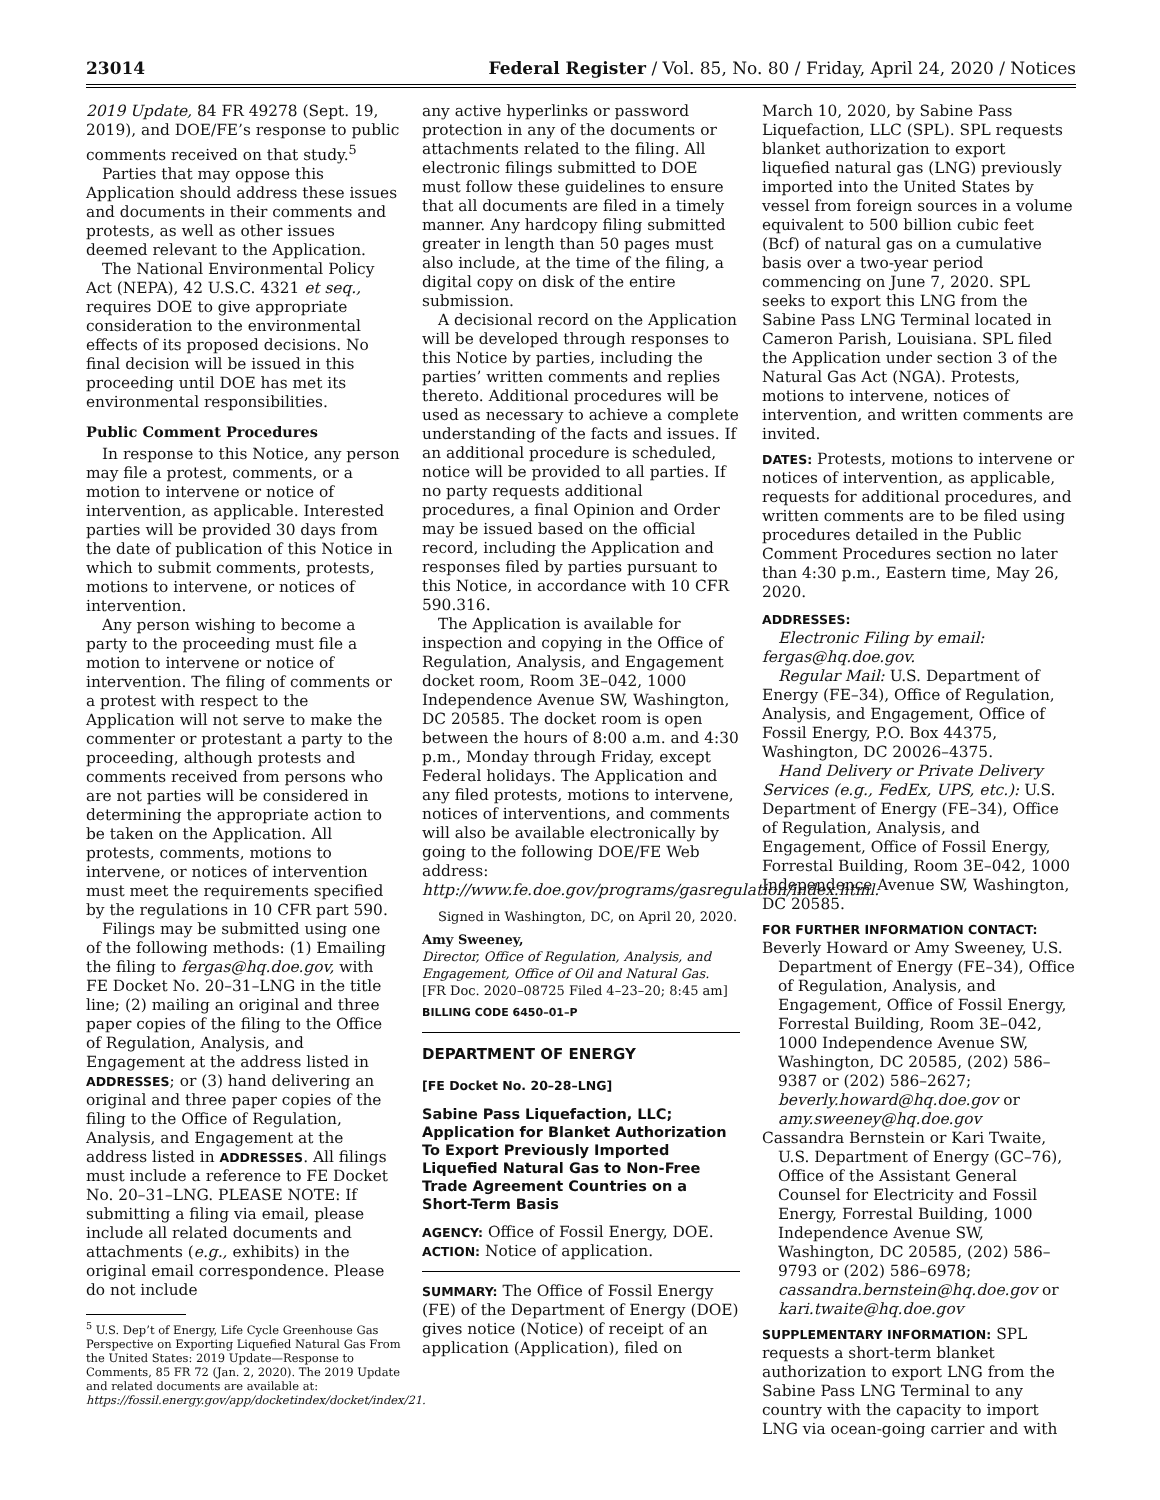23014 Federal Register / Vol. 85, No. 80 / Friday, April 24, 2020 / Notices
2019 Update, 84 FR 49278 (Sept. 19, 2019), and DOE/FE’s response to public comments received on that study.<sup>5</sup>
Parties that may oppose this Application should address these issues and documents in their comments and protests, as well as other issues deemed relevant to the Application.
The National Environmental Policy Act (NEPA), 42 U.S.C. 4321 et seq., requires DOE to give appropriate consideration to the environmental effects of its proposed decisions. No final decision will be issued in this proceeding until DOE has met its environmental responsibilities.
Public Comment Procedures
In response to this Notice, any person may file a protest, comments, or a motion to intervene or notice of intervention, as applicable. Interested parties will be provided 30 days from the date of publication of this Notice in which to submit comments, protests, motions to intervene, or notices of intervention.
Any person wishing to become a party to the proceeding must file a motion to intervene or notice of intervention. The filing of comments or a protest with respect to the Application will not serve to make the commenter or protestant a party to the proceeding, although protests and comments received from persons who are not parties will be considered in determining the appropriate action to be taken on the Application. All protests, comments, motions to intervene, or notices of intervention must meet the requirements specified by the regulations in 10 CFR part 590.
Filings may be submitted using one of the following methods: (1) Emailing the filing to fergas@hq.doe.gov, with FE Docket No. 20–31–LNG in the title line; (2) mailing an original and three paper copies of the filing to the Office of Regulation, Analysis, and Engagement at the address listed in ADDRESSES; or (3) hand delivering an original and three paper copies of the filing to the Office of Regulation, Analysis, and Engagement at the address listed in ADDRESSES. All filings must include a reference to FE Docket No. 20–31–LNG. PLEASE NOTE: If submitting a filing via email, please include all related documents and attachments (e.g., exhibits) in the original email correspondence. Please do not include
<sup>5</sup> U.S. Dep’t of Energy, Life Cycle Greenhouse Gas Perspective on Exporting Liquefied Natural Gas From the United States: 2019 Update—Response to Comments, 85 FR 72 (Jan. 2, 2020). The 2019 Update and related documents are available at: https://fossil.energy.gov/app/docketindex/docket/index/21.
any active hyperlinks or password protection in any of the documents or attachments related to the filing. All electronic filings submitted to DOE must follow these guidelines to ensure that all documents are filed in a timely manner. Any hardcopy filing submitted greater in length than 50 pages must also include, at the time of the filing, a digital copy on disk of the entire submission.
A decisional record on the Application will be developed through responses to this Notice by parties, including the parties’ written comments and replies thereto. Additional procedures will be used as necessary to achieve a complete understanding of the facts and issues. If an additional procedure is scheduled, notice will be provided to all parties. If no party requests additional procedures, a final Opinion and Order may be issued based on the official record, including the Application and responses filed by parties pursuant to this Notice, in accordance with 10 CFR 590.316.
The Application is available for inspection and copying in the Office of Regulation, Analysis, and Engagement docket room, Room 3E–042, 1000 Independence Avenue SW, Washington, DC 20585. The docket room is open between the hours of 8:00 a.m. and 4:30 p.m., Monday through Friday, except Federal holidays. The Application and any filed protests, motions to intervene, notices of interventions, and comments will also be available electronically by going to the following DOE/FE Web address: http://www.fe.doe.gov/programs/gasregulation/index.html.
Signed in Washington, DC, on April 20, 2020.
Amy Sweeney,
Director, Office of Regulation, Analysis, and Engagement, Office of Oil and Natural Gas.
[FR Doc. 2020–08725 Filed 4–23–20; 8:45 am]
BILLING CODE 6450–01–P
DEPARTMENT OF ENERGY
[FE Docket No. 20–28–LNG]
Sabine Pass Liquefaction, LLC; Application for Blanket Authorization To Export Previously Imported Liquefied Natural Gas to Non-Free Trade Agreement Countries on a Short-Term Basis
AGENCY: Office of Fossil Energy, DOE.
ACTION: Notice of application.
SUMMARY: The Office of Fossil Energy (FE) of the Department of Energy (DOE) gives notice (Notice) of receipt of an application (Application), filed on
March 10, 2020, by Sabine Pass Liquefaction, LLC (SPL). SPL requests blanket authorization to export liquefied natural gas (LNG) previously imported into the United States by vessel from foreign sources in a volume equivalent to 500 billion cubic feet (Bcf) of natural gas on a cumulative basis over a two-year period commencing on June 7, 2020. SPL seeks to export this LNG from the Sabine Pass LNG Terminal located in Cameron Parish, Louisiana. SPL filed the Application under section 3 of the Natural Gas Act (NGA). Protests, motions to intervene, notices of intervention, and written comments are invited.
DATES: Protests, motions to intervene or notices of intervention, as applicable, requests for additional procedures, and written comments are to be filed using procedures detailed in the Public Comment Procedures section no later than 4:30 p.m., Eastern time, May 26, 2020.
ADDRESSES:
Electronic Filing by email: fergas@hq.doe.gov.
Regular Mail: U.S. Department of Energy (FE–34), Office of Regulation, Analysis, and Engagement, Office of Fossil Energy, P.O. Box 44375, Washington, DC 20026–4375.
Hand Delivery or Private Delivery Services (e.g., FedEx, UPS, etc.): U.S. Department of Energy (FE–34), Office of Regulation, Analysis, and Engagement, Office of Fossil Energy, Forrestal Building, Room 3E–042, 1000 Independence Avenue SW, Washington, DC 20585.
FOR FURTHER INFORMATION CONTACT:
Beverly Howard or Amy Sweeney, U.S. Department of Energy (FE–34), Office of Regulation, Analysis, and Engagement, Office of Fossil Energy, Forrestal Building, Room 3E–042, 1000 Independence Avenue SW, Washington, DC 20585, (202) 586–9387 or (202) 586–2627; beverly.howard@hq.doe.gov or amy.sweeney@hq.doe.gov
Cassandra Bernstein or Kari Twaite, U.S. Department of Energy (GC–76), Office of the Assistant General Counsel for Electricity and Fossil Energy, Forrestal Building, 1000 Independence Avenue SW, Washington, DC 20585, (202) 586–9793 or (202) 586–6978; cassandra.bernstein@hq.doe.gov or kari.twaite@hq.doe.gov
SUPPLEMENTARY INFORMATION: SPL requests a short-term blanket authorization to export LNG from the Sabine Pass LNG Terminal to any country with the capacity to import LNG via ocean-going carrier and with